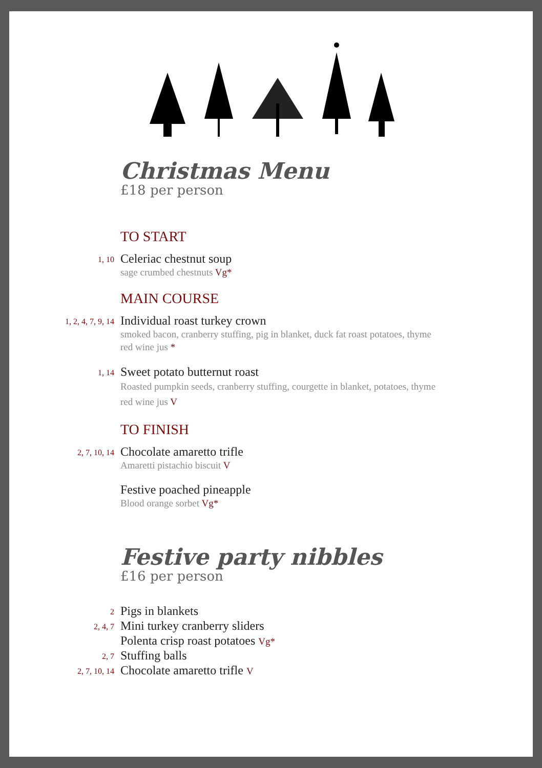Christmas Menu
£18 per person
TO START
1, 10
Celeriac chestnut soup
sage crumbed chestnuts Vg*
MAIN COURSE
1, 2, 4, 7, 9, 14
Individual roast turkey crown
smoked bacon, cranberry stuffing, pig in blanket, duck fat roast potatoes, thyme red wine jus *
1, 14
Sweet potato butternut roast
Roasted pumpkin seeds, cranberry stuffing, courgette in blanket, potatoes, thyme red wine jus V
TO FINISH
2, 7, 10, 14
Chocolate amaretto trifle
Amaretti pistachio biscuit V
Festive poached pineapple
Blood orange sorbet Vg*
Festive party nibbles
£16 per person
2
Pigs in blankets
2, 4, 7
Mini turkey cranberry sliders
Polenta crisp roast potatoes Vg*
2, 7
Stuffing balls
2, 7, 10, 14
Chocolate amaretto trifle V